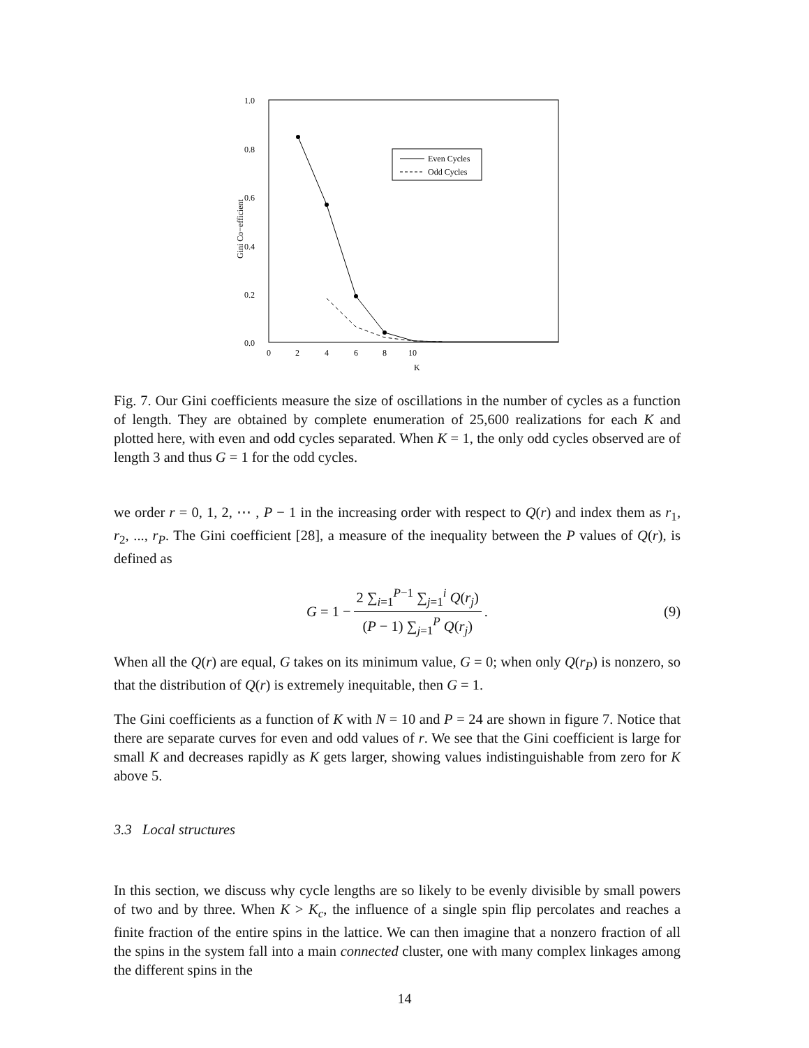1.0
0.8
0.6
0.4
0.2
0.0
0
2
4
6
8
10
K
Gini Co−efficient
Even Cycles
Odd Cycles
Fig. 7. Our Gini coefficients measure the size of oscillations in the number of cycles as a function of length. They are obtained by complete enumeration of 25,600 realizations for each K and plotted here, with even and odd cycles separated. When K = 1, the only odd cycles observed are of length 3 and thus G = 1 for the odd cycles.
we order r = 0, 1, 2, ⋯ , P − 1 in the increasing order with respect to Q(r) and index them as r<sub>1</sub>, r<sub>2</sub>, ..., r<sub>P</sub>. The Gini coefficient [28], a measure of the inequality between the P values of Q(r), is defined as
G = 1 − 2 ∑<sub>i=1</sub><sup>P−1</sup> ∑<sub>j=1</sub><sup>i</sup> Q(r<sub>j</sub>) (P − 1) ∑<sub>j=1</sub><sup>P</sup> Q(r<sub>j</sub>). (9)
When all the Q(r) are equal, G takes on its minimum value, G = 0; when only Q(r<sub>P</sub>) is nonzero, so that the distribution of Q(r) is extremely inequitable, then G = 1.
The Gini coefficients as a function of K with N = 10 and P = 24 are shown in figure 7. Notice that there are separate curves for even and odd values of r. We see that the Gini coefficient is large for small K and decreases rapidly as K gets larger, showing values indistinguishable from zero for K above 5.
3.3 Local structures
In this section, we discuss why cycle lengths are so likely to be evenly divisible by small powers of two and by three. When K > K<sub>c</sub>, the influence of a single spin flip percolates and reaches a finite fraction of the entire spins in the lattice. We can then imagine that a nonzero fraction of all the spins in the system fall into a main connected cluster, one with many complex linkages among the different spins in the
14